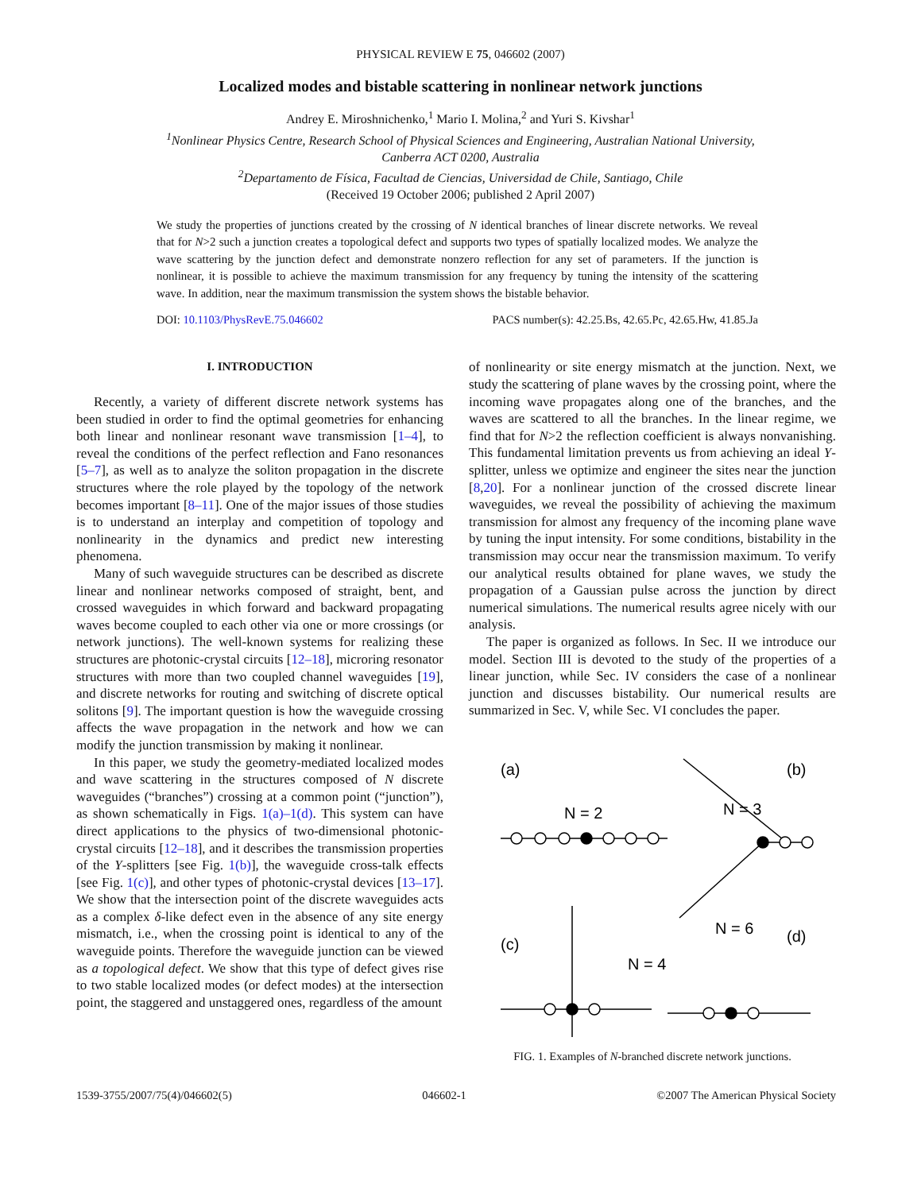PHYSICAL REVIEW E 75, 046602 (2007)
Localized modes and bistable scattering in nonlinear network junctions
Andrey E. Miroshnichenko,<sup>1</sup> Mario I. Molina,<sup>2</sup> and Yuri S. Kivshar<sup>1</sup>
<sup>1</sup> Nonlinear Physics Centre, Research School of Physical Sciences and Engineering, Australian National University,
Canberra ACT 0200, Australia
<sup>2</sup> Departamento de Física, Facultad de Ciencias, Universidad de Chile, Santiago, Chile
(Received 19 October 2006; published 2 April 2007)
We study the properties of junctions created by the crossing of N identical branches of linear discrete networks. We reveal that for N>2 such a junction creates a topological defect and supports two types of spatially localized modes. We analyze the wave scattering by the junction defect and demonstrate nonzero reflection for any set of parameters. If the junction is nonlinear, it is possible to achieve the maximum transmission for any frequency by tuning the intensity of the scattering wave. In addition, near the maximum transmission the system shows the bistable behavior.
DOI: 10.1103/PhysRevE.75.046602 PACS number(s): 42.25.Bs, 42.65.Pc, 42.65.Hw, 41.85.Ja
I. INTRODUCTION
Recently, a variety of different discrete network systems has been studied in order to find the optimal geometries for enhancing both linear and nonlinear resonant wave transmission [1–4], to reveal the conditions of the perfect reflection and Fano resonances [5–7], as well as to analyze the soliton propagation in the discrete structures where the role played by the topology of the network becomes important [8–11]. One of the major issues of those studies is to understand an interplay and competition of topology and nonlinearity in the dynamics and predict new interesting phenomena.
Many of such waveguide structures can be described as discrete linear and nonlinear networks composed of straight, bent, and crossed waveguides in which forward and backward propagating waves become coupled to each other via one or more crossings (or network junctions). The well-known systems for realizing these structures are photonic-crystal circuits [12–18], microring resonator structures with more than two coupled channel waveguides [19], and discrete networks for routing and switching of discrete optical solitons [9]. The important question is how the waveguide crossing affects the wave propagation in the network and how we can modify the junction transmission by making it nonlinear.
In this paper, we study the geometry-mediated localized modes and wave scattering in the structures composed of N discrete waveguides (“branches”) crossing at a common point (“junction”), as shown schematically in Figs. 1(a)–1(d). This system can have direct applications to the physics of two-dimensional photonic-crystal circuits [12–18], and it describes the transmission properties of the Y-splitters [see Fig. 1(b)], the waveguide cross-talk effects [see Fig. 1(c)], and other types of photonic-crystal devices [13–17]. We show that the intersection point of the discrete waveguides acts as a complex δ-like defect even in the absence of any site energy mismatch, i.e., when the crossing point is identical to any of the waveguide points. Therefore the waveguide junction can be viewed as a topological defect. We show that this type of defect gives rise to two stable localized modes (or defect modes) at the intersection point, the staggered and unstaggered ones, regardless of the amount
of nonlinearity or site energy mismatch at the junction. Next, we study the scattering of plane waves by the crossing point, where the incoming wave propagates along one of the branches, and the waves are scattered to all the branches. In the linear regime, we find that for N>2 the reflection coefficient is always nonvanishing. This fundamental limitation prevents us from achieving an ideal Y-splitter, unless we optimize and engineer the sites near the junction [8,20]. For a nonlinear junction of the crossed discrete linear waveguides, we reveal the possibility of achieving the maximum transmission for almost any frequency of the incoming plane wave by tuning the input intensity. For some conditions, bistability in the transmission may occur near the transmission maximum. To verify our analytical results obtained for plane waves, we study the propagation of a Gaussian pulse across the junction by direct numerical simulations. The numerical results agree nicely with our analysis.
The paper is organized as follows. In Sec. II we introduce our model. Section III is devoted to the study of the properties of a linear junction, while Sec. IV considers the case of a nonlinear junction and discusses bistability. Our numerical results are summarized in Sec. V, while Sec. VI concludes the paper.
(a)
(b)
(c)
(d)
N = 2
N = 3
N = 4
N = 6
FIG. 1. Examples of N-branched discrete network junctions.
1539-3755/2007/75(4)/046602(5) 046602-1 ©2007 The American Physical Society